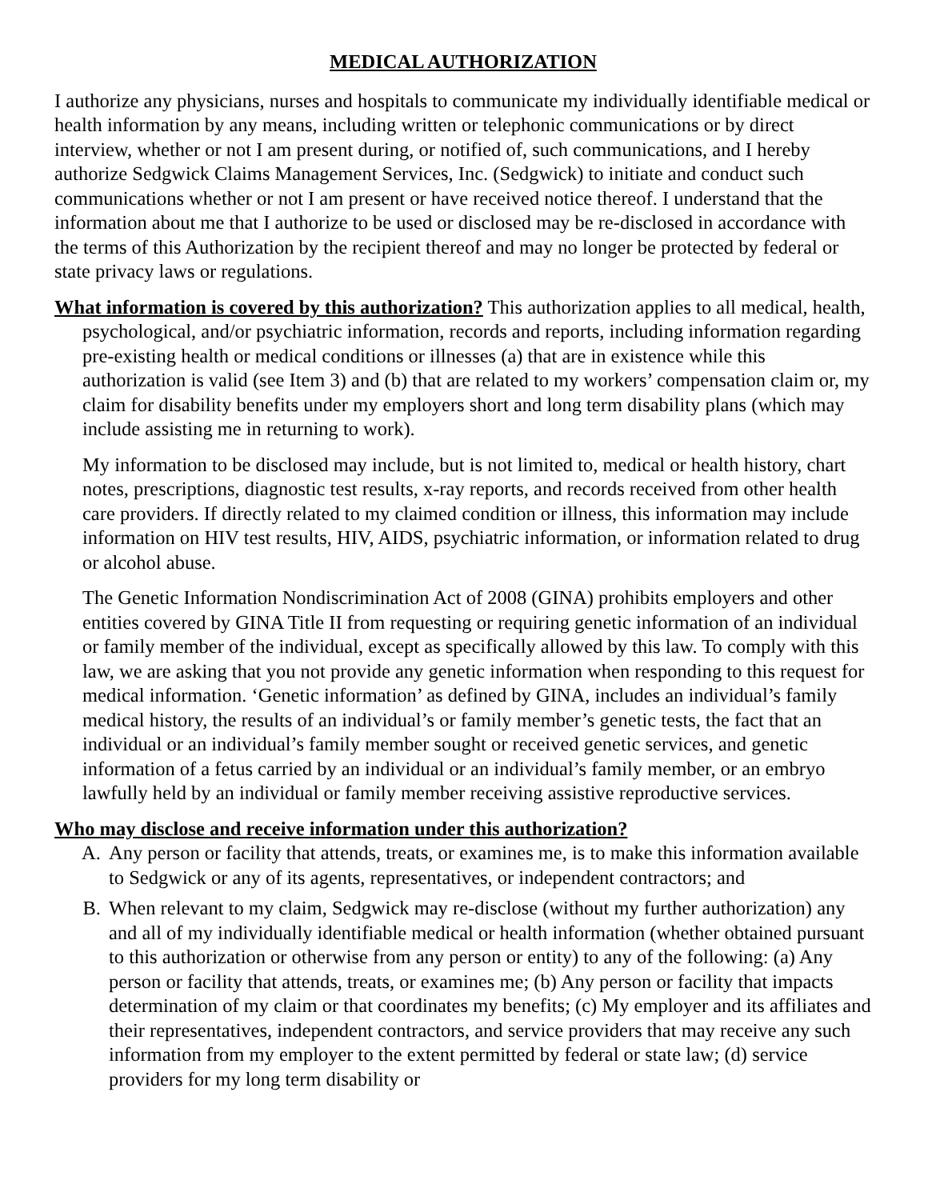MEDICAL AUTHORIZATION
I authorize any physicians, nurses and hospitals to communicate my individually identifiable medical or health information by any means, including written or telephonic communications or by direct interview, whether or not I am present during, or notified of, such communications, and I hereby authorize Sedgwick Claims Management Services, Inc. (Sedgwick) to initiate and conduct such communications whether or not I am present or have received notice thereof. I understand that the information about me that I authorize to be used or disclosed may be re-disclosed in accordance with the terms of this Authorization by the recipient thereof and may no longer be protected by federal or state privacy laws or regulations.
What information is covered by this authorization? This authorization applies to all medical, health, psychological, and/or psychiatric information, records and reports, including information regarding pre-existing health or medical conditions or illnesses (a) that are in existence while this authorization is valid (see Item 3) and (b) that are related to my workers’ compensation claim or, my claim for disability benefits under my employers short and long term disability plans (which may include assisting me in returning to work).
My information to be disclosed may include, but is not limited to, medical or health history, chart notes, prescriptions, diagnostic test results, x-ray reports, and records received from other health care providers. If directly related to my claimed condition or illness, this information may include information on HIV test results, HIV, AIDS, psychiatric information, or information related to drug or alcohol abuse.
The Genetic Information Nondiscrimination Act of 2008 (GINA) prohibits employers and other entities covered by GINA Title II from requesting or requiring genetic information of an individual or family member of the individual, except as specifically allowed by this law. To comply with this law, we are asking that you not provide any genetic information when responding to this request for medical information. ‘Genetic information’ as defined by GINA, includes an individual’s family medical history, the results of an individual’s or family member’s genetic tests, the fact that an individual or an individual’s family member sought or received genetic services, and genetic information of a fetus carried by an individual or an individual’s family member, or an embryo lawfully held by an individual or family member receiving assistive reproductive services.
Who may disclose and receive information under this authorization?
A. Any person or facility that attends, treats, or examines me, is to make this information available to Sedgwick or any of its agents, representatives, or independent contractors; and
B. When relevant to my claim, Sedgwick may re-disclose (without my further authorization) any and all of my individually identifiable medical or health information (whether obtained pursuant to this authorization or otherwise from any person or entity) to any of the following: (a) Any person or facility that attends, treats, or examines me; (b) Any person or facility that impacts determination of my claim or that coordinates my benefits; (c) My employer and its affiliates and their representatives, independent contractors, and service providers that may receive any such information from my employer to the extent permitted by federal or state law; (d) service providers for my long term disability or